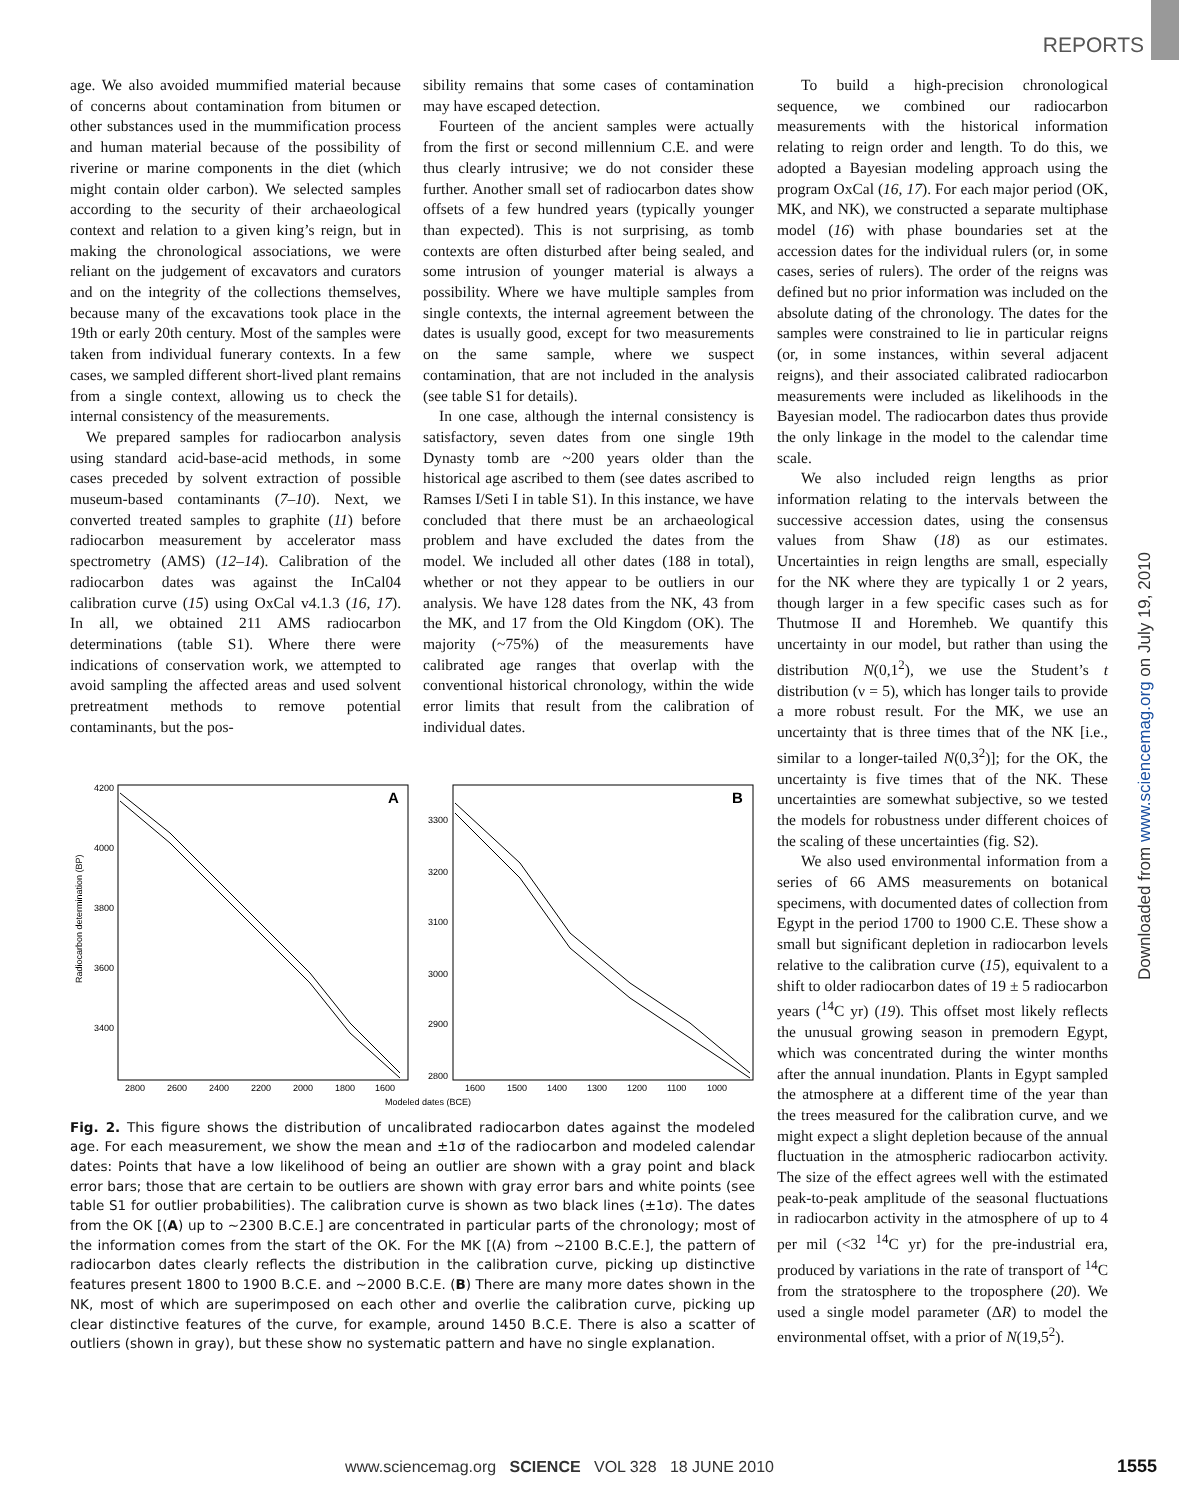REPORTS
Downloaded from www.sciencemag.org on July 19, 2010
age. We also avoided mummified material because of concerns about contamination from bitumen or other substances used in the mummification process and human material because of the possibility of riverine or marine components in the diet (which might contain older carbon). We selected samples according to the security of their archaeological context and relation to a given king’s reign, but in making the chronological associations, we were reliant on the judgement of excavators and curators and on the integrity of the collections themselves, because many of the excavations took place in the 19th or early 20th century. Most of the samples were taken from individual funerary contexts. In a few cases, we sampled different short-lived plant remains from a single context, allowing us to check the internal consistency of the measurements.
We prepared samples for radiocarbon analysis using standard acid-base-acid methods, in some cases preceded by solvent extraction of possible museum-based contaminants (7–10). Next, we converted treated samples to graphite (11) before radiocarbon measurement by accelerator mass spectrometry (AMS) (12–14). Calibration of the radiocarbon dates was against the InCal04 calibration curve (15) using OxCal v4.1.3 (16, 17). In all, we obtained 211 AMS radiocarbon determinations (table S1). Where there were indications of conservation work, we attempted to avoid sampling the affected areas and used solvent pretreatment methods to remove potential contaminants, but the pos-
sibility remains that some cases of contamination may have escaped detection.
Fourteen of the ancient samples were actually from the first or second millennium C.E. and were thus clearly intrusive; we do not consider these further. Another small set of radiocarbon dates show offsets of a few hundred years (typically younger than expected). This is not surprising, as tomb contexts are often disturbed after being sealed, and some intrusion of younger material is always a possibility. Where we have multiple samples from single contexts, the internal agreement between the dates is usually good, except for two measurements on the same sample, where we suspect contamination, that are not included in the analysis (see table S1 for details).
In one case, although the internal consistency is satisfactory, seven dates from one single 19th Dynasty tomb are ~200 years older than the historical age ascribed to them (see dates ascribed to Ramses I/Seti I in table S1). In this instance, we have concluded that there must be an archaeological problem and have excluded the dates from the model. We included all other dates (188 in total), whether or not they appear to be outliers in our analysis. We have 128 dates from the NK, 43 from the MK, and 17 from the Old Kingdom (OK). The majority (~75%) of the measurements have calibrated age ranges that overlap with the conventional historical chronology, within the wide error limits that result from the calibration of individual dates.
Radiocarbon determination (BP)
A
B
4200
4000
3800
3600
3400
3300
3200
3100
3000
2900
2800
2800
2600
2400
2200
2000
1800
1600
1600
1500
1400
1300
1200
1100
1000
Modeled dates (BCE)
Fig. 2. This figure shows the distribution of uncalibrated radiocarbon dates against the modeled age. For each measurement, we show the mean and ±1σ of the radiocarbon and modeled calendar dates: Points that have a low likelihood of being an outlier are shown with a gray point and black error bars; those that are certain to be outliers are shown with gray error bars and white points (see table S1 for outlier probabilities). The calibration curve is shown as two black lines (±1σ). The dates from the OK [(A) up to ~2300 B.C.E.] are concentrated in particular parts of the chronology; most of the information comes from the start of the OK. For the MK [(A) from ~2100 B.C.E.], the pattern of radiocarbon dates clearly reflects the distribution in the calibration curve, picking up distinctive features present 1800 to 1900 B.C.E. and ~2000 B.C.E. (B) There are many more dates shown in the NK, most of which are superimposed on each other and overlie the calibration curve, picking up clear distinctive features of the curve, for example, around 1450 B.C.E. There is also a scatter of outliers (shown in gray), but these show no systematic pattern and have no single explanation.
To build a high-precision chronological sequence, we combined our radiocarbon measurements with the historical information relating to reign order and length. To do this, we adopted a Bayesian modeling approach using the program OxCal (16, 17). For each major period (OK, MK, and NK), we constructed a separate multiphase model (16) with phase boundaries set at the accession dates for the individual rulers (or, in some cases, series of rulers). The order of the reigns was defined but no prior information was included on the absolute dating of the chronology. The dates for the samples were constrained to lie in particular reigns (or, in some instances, within several adjacent reigns), and their associated calibrated radiocarbon measurements were included as likelihoods in the Bayesian model. The radiocarbon dates thus provide the only linkage in the model to the calendar time scale.
We also included reign lengths as prior information relating to the intervals between the successive accession dates, using the consensus values from Shaw (18) as our estimates. Uncertainties in reign lengths are small, especially for the NK where they are typically 1 or 2 years, though larger in a few specific cases such as for Thutmose II and Horemheb. We quantify this uncertainty in our model, but rather than using the distribution N(0,1<sup>2</sup>), we use the Student’s t distribution (ν = 5), which has longer tails to provide a more robust result. For the MK, we use an uncertainty that is three times that of the NK [i.e., similar to a longer-tailed N(0,3<sup>2</sup>)]; for the OK, the uncertainty is five times that of the NK. These uncertainties are somewhat subjective, so we tested the models for robustness under different choices of the scaling of these uncertainties (fig. S2).
We also used environmental information from a series of 66 AMS measurements on botanical specimens, with documented dates of collection from Egypt in the period 1700 to 1900 C.E. These show a small but significant depletion in radiocarbon levels relative to the calibration curve (15), equivalent to a shift to older radiocarbon dates of 19 ± 5 radiocarbon years (<sup>14</sup>C yr) (19). This offset most likely reflects the unusual growing season in premodern Egypt, which was concentrated during the winter months after the annual inundation. Plants in Egypt sampled the atmosphere at a different time of the year than the trees measured for the calibration curve, and we might expect a slight depletion because of the annual fluctuation in the atmospheric radiocarbon activity. The size of the effect agrees well with the estimated peak-to-peak amplitude of the seasonal fluctuations in radiocarbon activity in the atmosphere of up to 4 per mil (<32 <sup>14</sup>C yr) for the pre-industrial era, produced by variations in the rate of transport of <sup>14</sup>C from the stratosphere to the troposphere (20). We used a single model parameter (ΔR) to model the environmental offset, with a prior of N(19,5<sup>2</sup>).
www.sciencemag.org SCIENCE VOL 328 18 JUNE 2010
1555